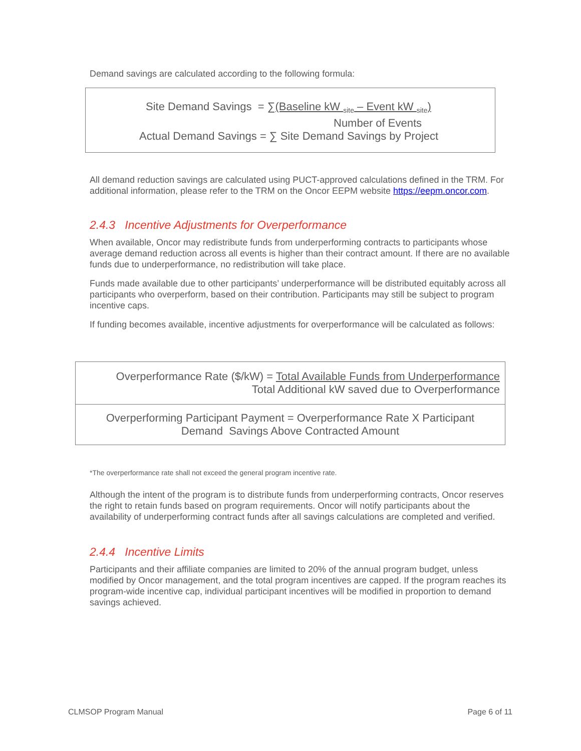Demand savings are calculated according to the following formula:
Site Demand Savings = ∑(Baseline kW <sub>site</sub> – Event kW <sub>site</sub>)
Number of Events
Actual Demand Savings = ∑ Site Demand Savings by Project
All demand reduction savings are calculated using PUCT-approved calculations defined in the TRM. For additional information, please refer to the TRM on the Oncor EEPM website https://eepm.oncor.com.
2.4.3 Incentive Adjustments for Overperformance
When available, Oncor may redistribute funds from underperforming contracts to participants whose average demand reduction across all events is higher than their contract amount. If there are no available funds due to underperformance, no redistribution will take place.
Funds made available due to other participants’ underperformance will be distributed equitably across all participants who overperform, based on their contribution. Participants may still be subject to program incentive caps.
If funding becomes available, incentive adjustments for overperformance will be calculated as follows:
Overperformance Rate ($/kW) = Total Available Funds from Underperformance
Total Additional kW saved due to Overperformance
Overperforming Participant Payment = Overperformance Rate X Participant
Demand Savings Above Contracted Amount
*The overperformance rate shall not exceed the general program incentive rate.
Although the intent of the program is to distribute funds from underperforming contracts, Oncor reserves the right to retain funds based on program requirements. Oncor will notify participants about the availability of underperforming contract funds after all savings calculations are completed and verified.
2.4.4 Incentive Limits
Participants and their affiliate companies are limited to 20% of the annual program budget, unless modified by Oncor management, and the total program incentives are capped. If the program reaches its program-wide incentive cap, individual participant incentives will be modified in proportion to demand savings achieved.
CLMSOP Program Manual Page 6 of 11